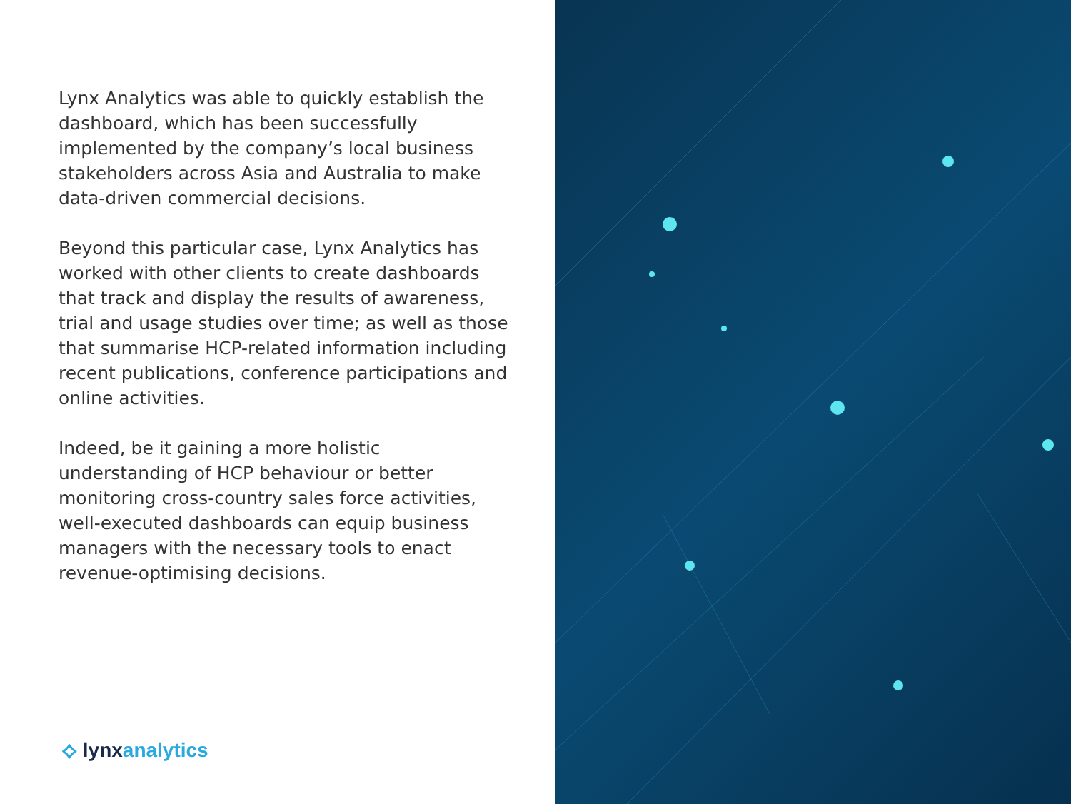Lynx Analytics was able to quickly establish the dashboard, which has been successfully implemented by the company’s local business stakeholders across Asia and Australia to make data-driven commercial decisions.
Beyond this particular case, Lynx Analytics has worked with other clients to create dashboards that track and display the results of awareness, trial and usage studies over time; as well as those that summarise HCP-related information including recent publications, conference participations and online activities.
Indeed, be it gaining a more holistic understanding of HCP behaviour or better monitoring cross-country sales force activities, well-executed dashboards can equip business managers with the necessary tools to enact revenue-optimising decisions.
⟡ lynx analytics